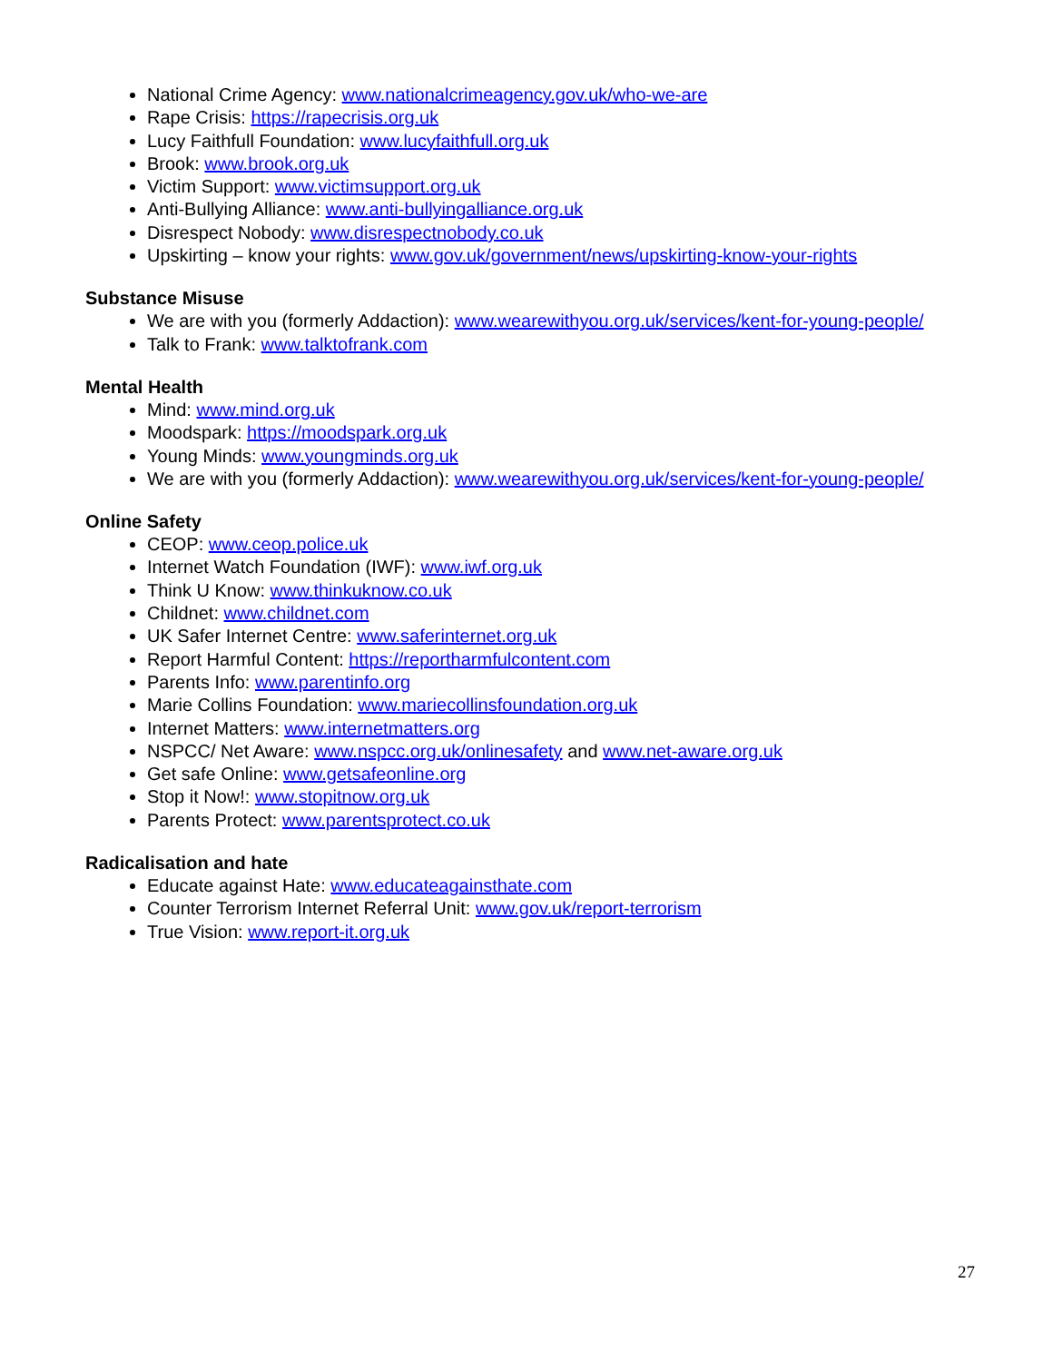National Crime Agency: www.nationalcrimeagency.gov.uk/who-we-are
Rape Crisis: https://rapecrisis.org.uk
Lucy Faithfull Foundation: www.lucyfaithfull.org.uk
Brook: www.brook.org.uk
Victim Support: www.victimsupport.org.uk
Anti-Bullying Alliance: www.anti-bullyingalliance.org.uk
Disrespect Nobody: www.disrespectnobody.co.uk
Upskirting – know your rights: www.gov.uk/government/news/upskirting-know-your-rights
Substance Misuse
We are with you (formerly Addaction): www.wearewithyou.org.uk/services/kent-for-young-people/
Talk to Frank: www.talktofrank.com
Mental Health
Mind: www.mind.org.uk
Moodspark: https://moodspark.org.uk
Young Minds: www.youngminds.org.uk
We are with you (formerly Addaction): www.wearewithyou.org.uk/services/kent-for-young-people/
Online Safety
CEOP: www.ceop.police.uk
Internet Watch Foundation (IWF): www.iwf.org.uk
Think U Know: www.thinkuknow.co.uk
Childnet: www.childnet.com
UK Safer Internet Centre: www.saferinternet.org.uk
Report Harmful Content: https://reportharmfulcontent.com
Parents Info: www.parentinfo.org
Marie Collins Foundation: www.mariecollinsfoundation.org.uk
Internet Matters: www.internetmatters.org
NSPCC/ Net Aware: www.nspcc.org.uk/onlinesafety and www.net-aware.org.uk
Get safe Online: www.getsafeonline.org
Stop it Now!: www.stopitnow.org.uk
Parents Protect: www.parentsprotect.co.uk
Radicalisation and hate
Educate against Hate: www.educateagainsthate.com
Counter Terrorism Internet Referral Unit: www.gov.uk/report-terrorism
True Vision: www.report-it.org.uk
27